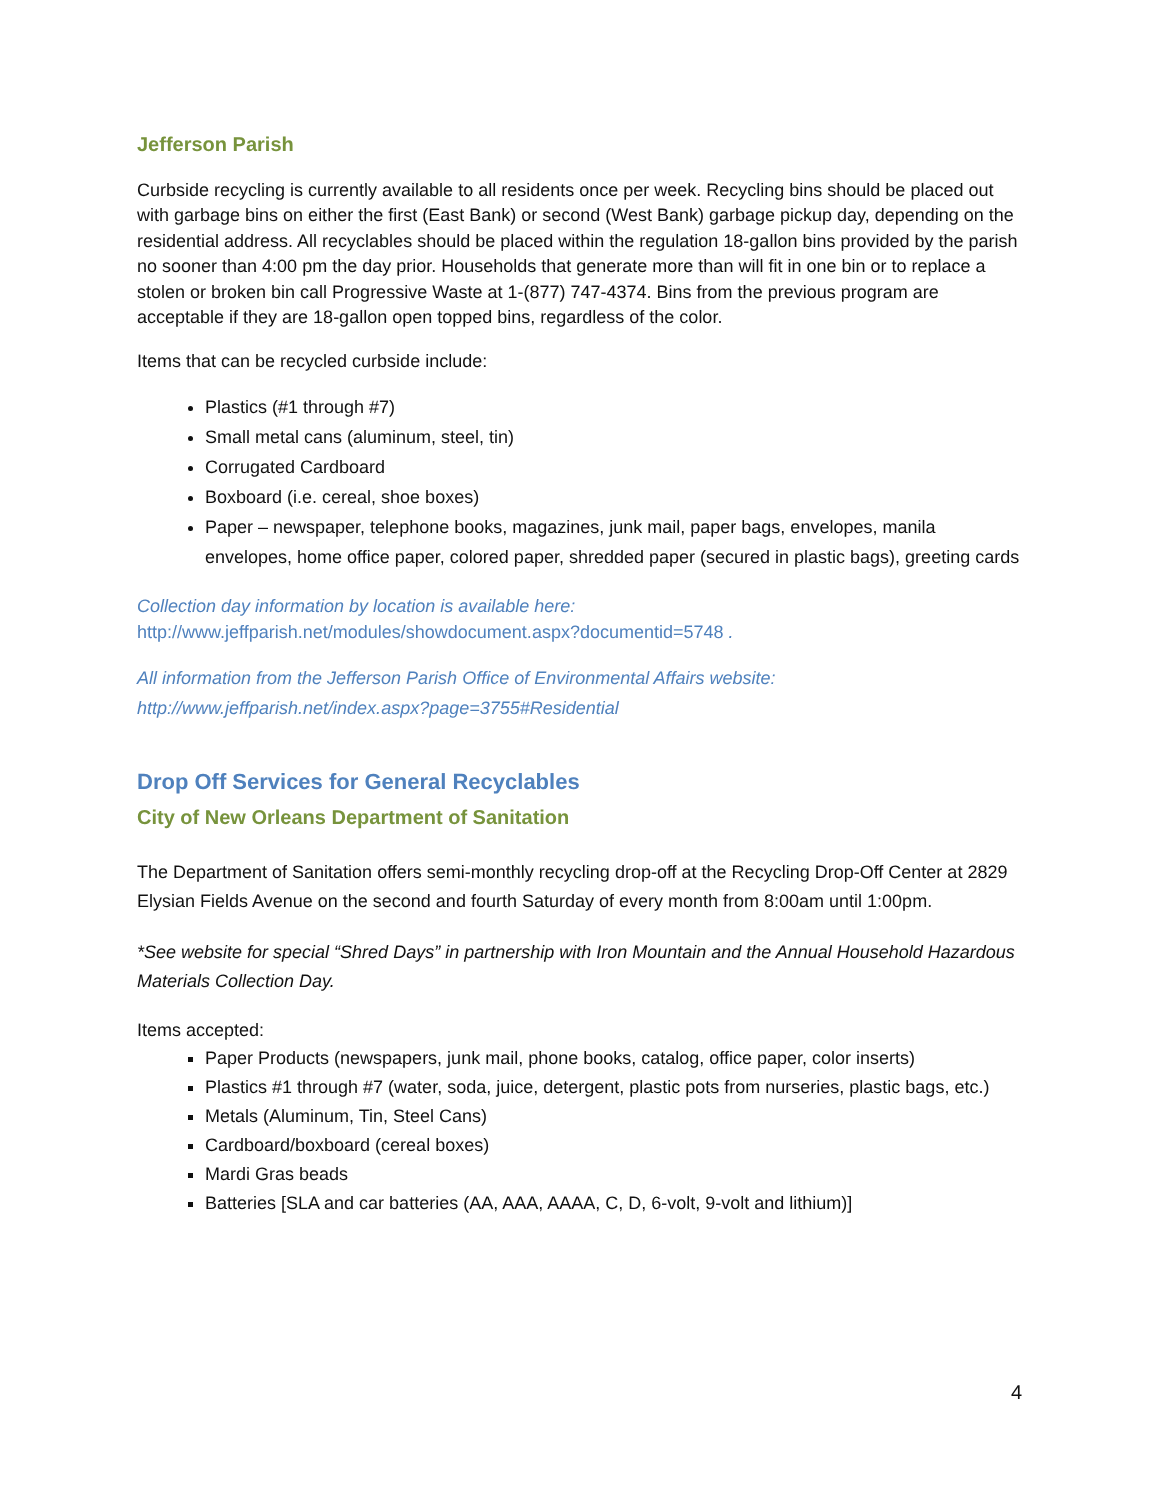Jefferson Parish
Curbside recycling is currently available to all residents once per week. Recycling bins should be placed out with garbage bins on either the first (East Bank) or second (West Bank) garbage pickup day, depending on the residential address. All recyclables should be placed within the regulation 18-gallon bins provided by the parish no sooner than 4:00 pm the day prior. Households that generate more than will fit in one bin or to replace a stolen or broken bin call Progressive Waste at 1-(877) 747-4374. Bins from the previous program are acceptable if they are 18-gallon open topped bins, regardless of the color.
Items that can be recycled curbside include:
Plastics (#1 through #7)
Small metal cans (aluminum, steel, tin)
Corrugated Cardboard
Boxboard (i.e. cereal, shoe boxes)
Paper – newspaper, telephone books, magazines, junk mail, paper bags, envelopes, manila envelopes, home office paper, colored paper, shredded paper (secured in plastic bags), greeting cards
Collection day information by location is available here:
http://www.jeffparish.net/modules/showdocument.aspx?documentid=5748 .
All information from the Jefferson Parish Office of Environmental Affairs website:
http://www.jeffparish.net/index.aspx?page=3755#Residential
Drop Off Services for General Recyclables
City of New Orleans Department of Sanitation
The Department of Sanitation offers semi-monthly recycling drop-off at the Recycling Drop-Off Center at 2829 Elysian Fields Avenue on the second and fourth Saturday of every month from 8:00am until 1:00pm.
*See website for special “Shred Days” in partnership with Iron Mountain and the Annual Household Hazardous Materials Collection Day.
Items accepted:
Paper Products (newspapers, junk mail, phone books, catalog, office paper, color inserts)
Plastics #1 through #7 (water, soda, juice, detergent, plastic pots from nurseries, plastic bags, etc.)
Metals (Aluminum, Tin, Steel Cans)
Cardboard/boxboard (cereal boxes)
Mardi Gras beads
Batteries [SLA and car batteries (AA, AAA, AAAA, C, D, 6-volt, 9-volt and lithium)]
4